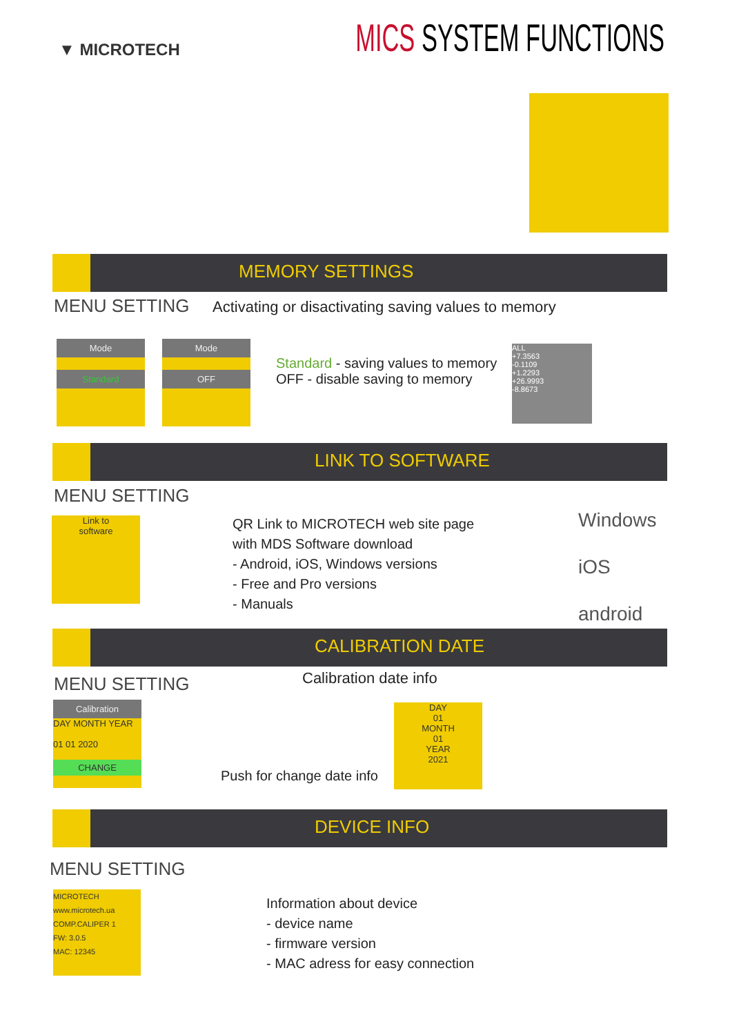▼ MICROTECH MICS SYSTEM FUNCTIONS
MEMORY SETTINGS
MENU SETTING
Activating or disactivating saving values to memory
Mode
Standard
Mode
OFF
Standard - saving values to memory
OFF - disable saving to memory
ALL
+7.3563
-0.1109
+1.2293
+26.9993
-8.8673
LINK TO SOFTWARE
MENU SETTING
Link to
software
QR Link to MICROTECH web site page
with MDS Software download
- Android, iOS, Windows versions
- Free and Pro versions
- Manuals
Windows
iOS
android
CALIBRATION DATE
MENU SETTING Calibration date info
Calibration
DAY MONTH YEAR
01 01 2020
CHANGE
Push for change date info
DAY
01
MONTH
01
YEAR
2021
DEVICE INFO
MENU SETTING
MICROTECH
www.microtech.ua
COMP.CALIPER 1
FW: 3.0.5
MAC: 12345
Information about device
- device name
- firmware version
- MAC adress for easy connection